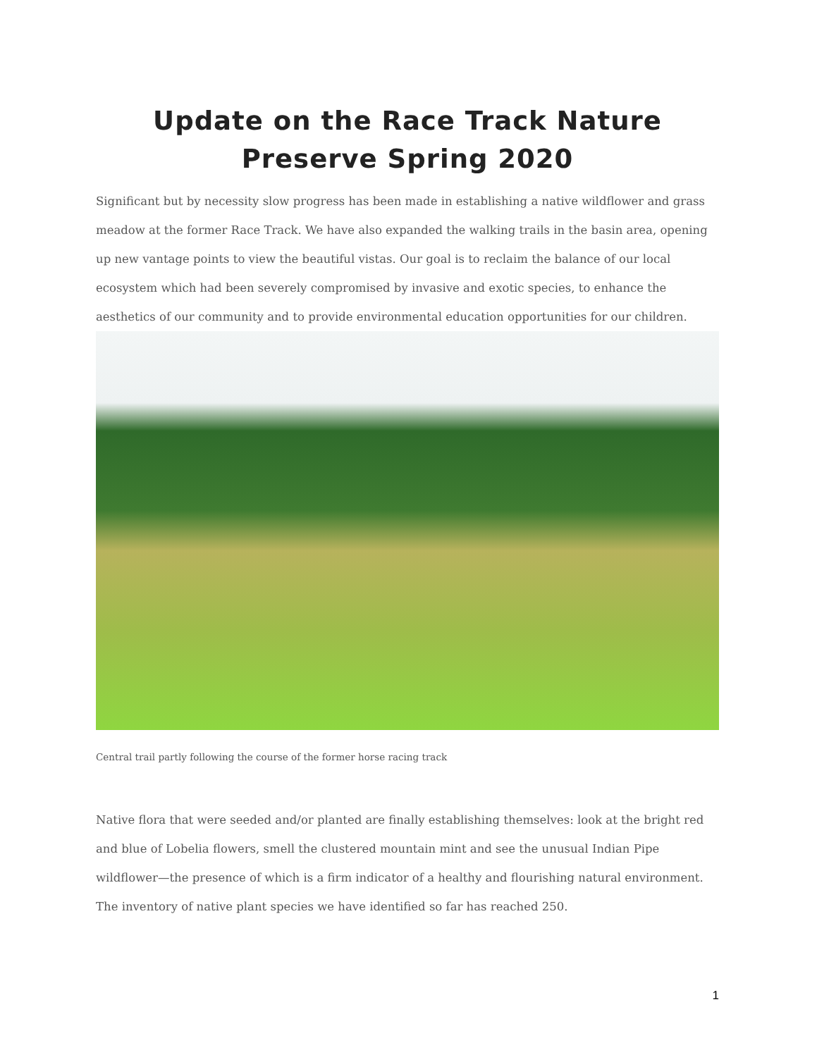Update on the Race Track Nature Preserve Spring 2020
Significant but by necessity slow progress has been made in establishing a native wildflower and grass meadow at the former Race Track. We have also expanded the walking trails in the basin area, opening up new vantage points to view the beautiful vistas. Our goal is to reclaim the balance of our local ecosystem which had been severely compromised by invasive and exotic species, to enhance the aesthetics of our community and to provide environmental education opportunities for our children.
Central trail partly following the course of the former horse racing track
Native flora that were seeded and/or planted are finally establishing themselves: look at the bright red and blue of Lobelia flowers, smell the clustered mountain mint and see the unusual Indian Pipe wildflower—the presence of which is a firm indicator of a healthy and flourishing natural environment. The inventory of native plant species we have identified so far has reached 250.
1